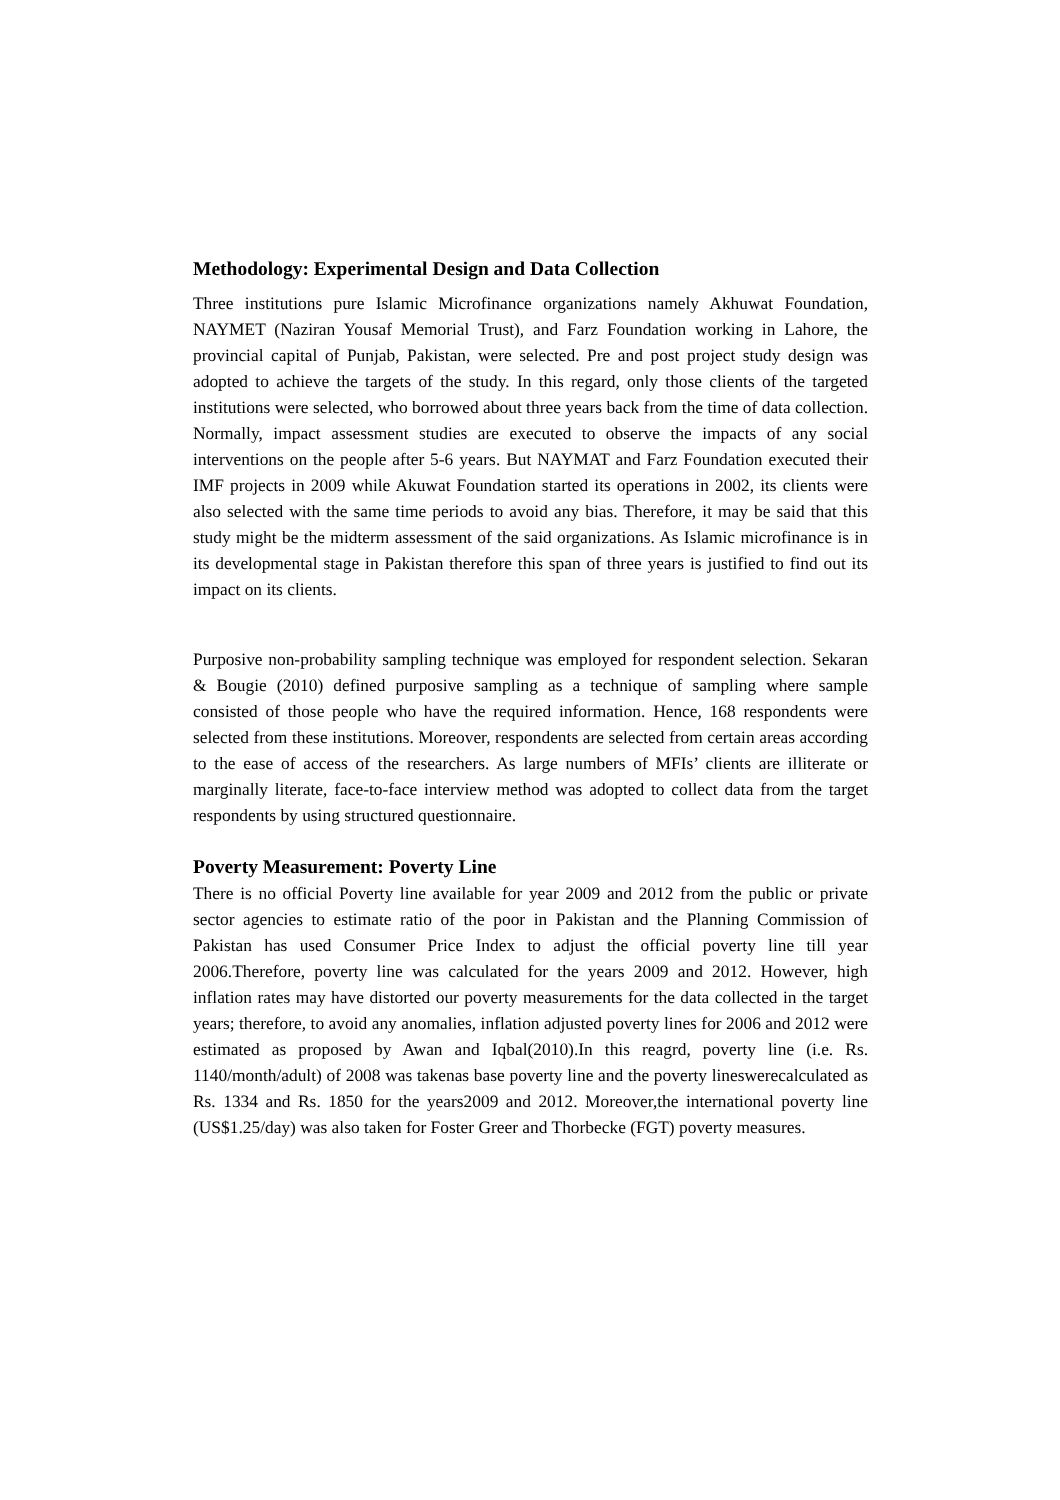Methodology: Experimental Design and Data Collection
Three institutions pure Islamic Microfinance organizations namely Akhuwat Foundation, NAYMET (Naziran Yousaf Memorial Trust), and Farz Foundation working in Lahore, the provincial capital of Punjab, Pakistan, were selected. Pre and post project study design was adopted to achieve the targets of the study. In this regard, only those clients of the targeted institutions were selected, who borrowed about three years back from the time of data collection. Normally, impact assessment studies are executed to observe the impacts of any social interventions on the people after 5-6 years. But NAYMAT and Farz Foundation executed their IMF projects in 2009 while Akuwat Foundation started its operations in 2002, its clients were also selected with the same time periods to avoid any bias. Therefore, it may be said that this study might be the midterm assessment of the said organizations. As Islamic microfinance is in its developmental stage in Pakistan therefore this span of three years is justified to find out its impact on its clients.
Purposive non-probability sampling technique was employed for respondent selection. Sekaran & Bougie (2010) defined purposive sampling as a technique of sampling where sample consisted of those people who have the required information. Hence, 168 respondents were selected from these institutions. Moreover, respondents are selected from certain areas according to the ease of access of the researchers. As large numbers of MFIs’ clients are illiterate or marginally literate, face-to-face interview method was adopted to collect data from the target respondents by using structured questionnaire.
Poverty Measurement: Poverty Line
There is no official Poverty line available for year 2009 and 2012 from the public or private sector agencies to estimate ratio of the poor in Pakistan and the Planning Commission of Pakistan has used Consumer Price Index to adjust the official poverty line till year 2006.Therefore, poverty line was calculated for the years 2009 and 2012. However, high inflation rates may have distorted our poverty measurements for the data collected in the target years; therefore, to avoid any anomalies, inflation adjusted poverty lines for 2006 and 2012 were estimated as proposed by Awan and Iqbal(2010).In this reagrd, poverty line (i.e. Rs. 1140/month/adult) of 2008 was takenas base poverty line and the poverty lineswerecalculated as Rs. 1334 and Rs. 1850 for the years2009 and 2012. Moreover,the international poverty line (US$1.25/day) was also taken for Foster Greer and Thorbecke (FGT) poverty measures.